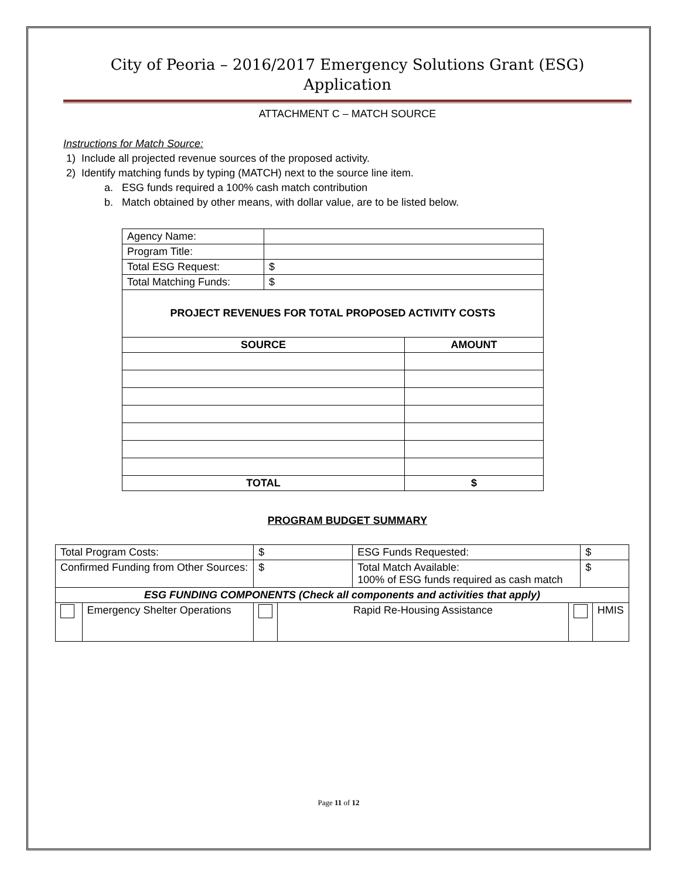City of Peoria – 2016/2017 Emergency Solutions Grant (ESG)
Application
ATTACHMENT C – MATCH SOURCE
Instructions for Match Source:
1) Include all projected revenue sources of the proposed activity.
2) Identify matching funds by typing (MATCH) next to the source line item.
a. ESG funds required a 100% cash match contribution
b. Match obtained by other means, with dollar value, are to be listed below.
| Agency Name: | | |
| Program Title: | | |
| Total ESG Request: | $ | |
| Total Matching Funds: | $ | |
| PROJECT REVENUES FOR TOTAL PROPOSED ACTIVITY COSTS | | |
| SOURCE | | AMOUNT |
| TOTAL | | $ |
PROGRAM BUDGET SUMMARY
| Total Program Costs: | | $ | | ESG Funds Requested: | | $ | |
| Confirmed Funding from Other Sources: | | $ | | Total Match Available: 100% of ESG funds required as cash match | | $ | |
| ESG FUNDING COMPONENTS (Check all components and activities that apply) | | | | | | | |
| | Emergency Shelter Operations | | Rapid Re-Housing Assistance | | | | HMIS |
Page 11 of 12